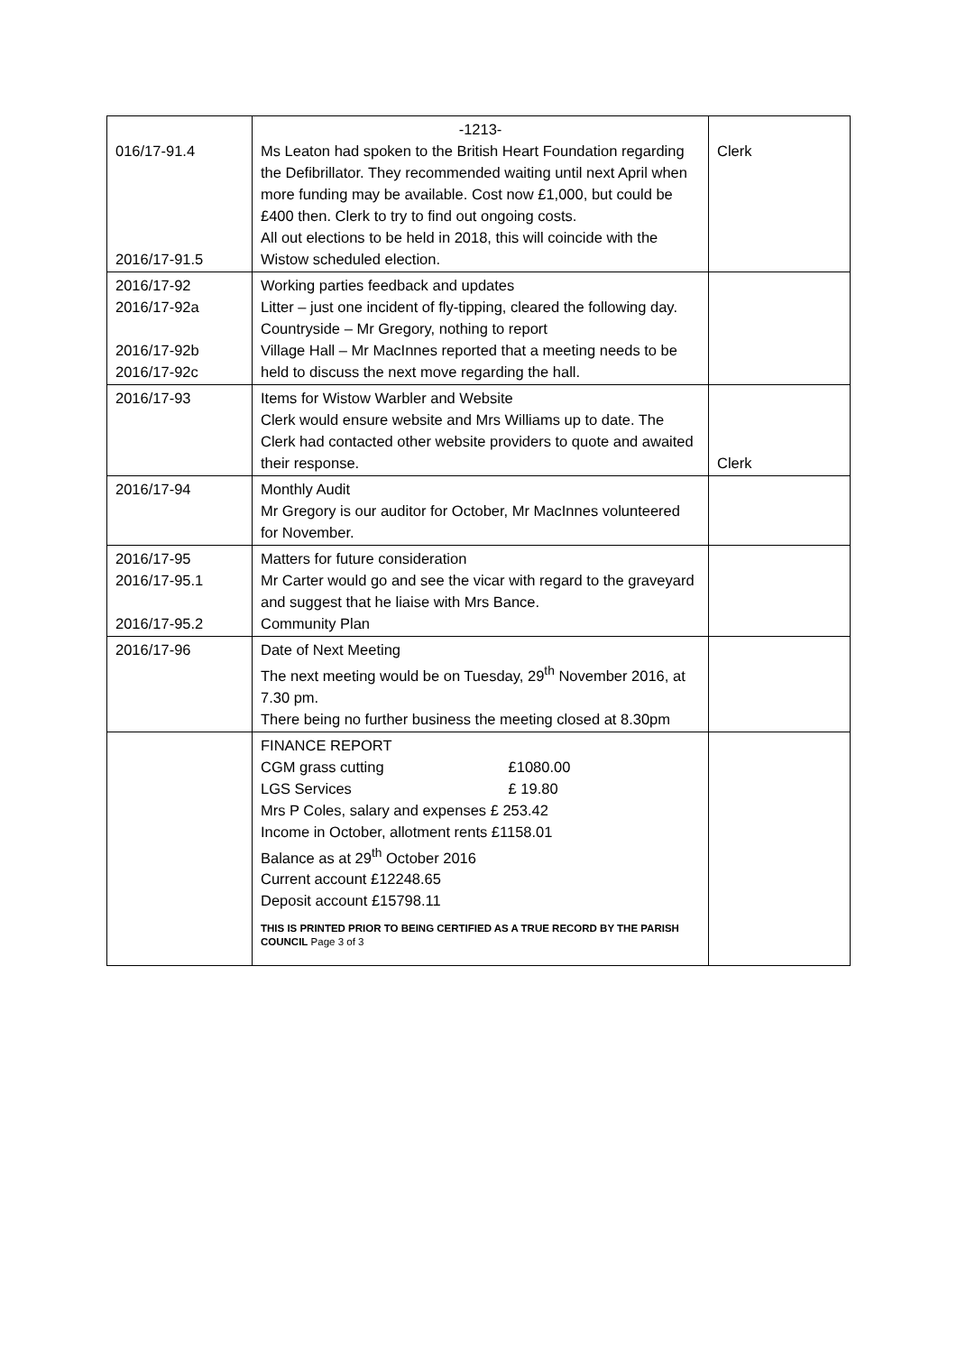| 016/17-91.4 2016/17-91.5 | -1213- Ms Leaton had spoken to the British Heart Foundation regarding the Defibrillator. They recommended waiting until next April when more funding may be available. Cost now £1,000, but could be £400 then. Clerk to try to find out ongoing costs. All out elections to be held in 2018, this will coincide with the Wistow scheduled election. | Clerk |
| 2016/17-92 2016/17-92a 2016/17-92b 2016/17-92c | Working parties feedback and updates Litter – just one incident of fly-tipping, cleared the following day. Countryside – Mr Gregory, nothing to report Village Hall – Mr MacInnes reported that a meeting needs to be held to discuss the next move regarding the hall. | |
| 2016/17-93 | Items for Wistow Warbler and Website Clerk would ensure website and Mrs Williams up to date. The Clerk had contacted other website providers to quote and awaited their response. | Clerk |
| 2016/17-94 | Monthly Audit Mr Gregory is our auditor for October, Mr MacInnes volunteered for November. | |
| 2016/17-95 2016/17-95.1 2016/17-95.2 | Matters for future consideration Mr Carter would go and see the vicar with regard to the graveyard and suggest that he liaise with Mrs Bance. Community Plan | |
| 2016/17-96 | Date of Next Meeting The next meeting would be on Tuesday, 29<sup>th</sup> November 2016, at 7.30 pm. There being no further business the meeting closed at 8.30pm | |
| | FINANCE REPORT CGM grass cutting £1080.00 LGS Services £ 19.80 Mrs P Coles, salary and expenses £ 253.42 Income in October, allotment rents £1158.01 Balance as at 29<sup>th</sup> October 2016 Current account £12248.65 Deposit account £15798.11 THIS IS PRINTED PRIOR TO BEING CERTIFIED AS A TRUE RECORD BY THE PARISH COUNCIL Page 3 of 3 | |